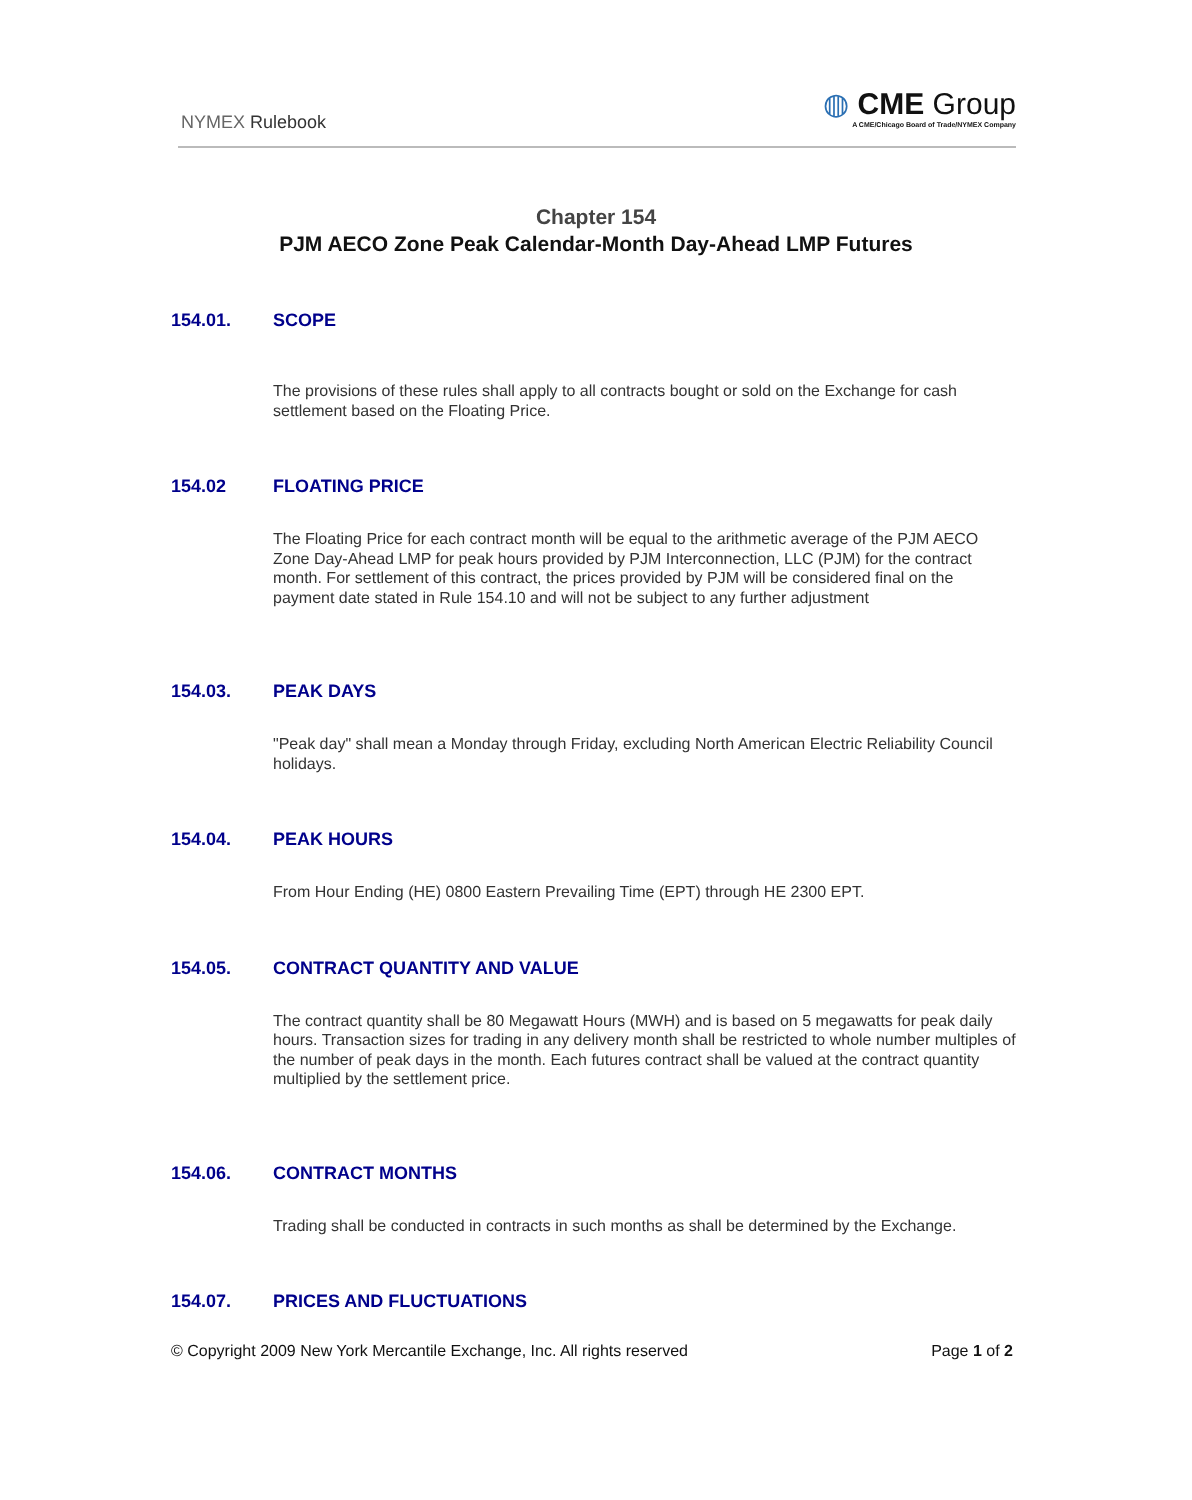NYMEX Rulebook
◍ CME Group
A CME/Chicago Board of Trade/NYMEX Company
Chapter 154
PJM AECO Zone Peak Calendar-Month Day-Ahead LMP Futures
154.01. SCOPE
The provisions of these rules shall apply to all contracts bought or sold on the Exchange for cash settlement based on the Floating Price.
154.02 FLOATING PRICE
The Floating Price for each contract month will be equal to the arithmetic average of the PJM AECO Zone Day-Ahead LMP for peak hours provided by PJM Interconnection, LLC (PJM) for the contract month. For settlement of this contract, the prices provided by PJM will be considered final on the payment date stated in Rule 154.10 and will not be subject to any further adjustment
154.03. PEAK DAYS
"Peak day" shall mean a Monday through Friday, excluding North American Electric Reliability Council holidays.
154.04. PEAK HOURS
From Hour Ending (HE) 0800 Eastern Prevailing Time (EPT) through HE 2300 EPT.
154.05. CONTRACT QUANTITY AND VALUE
The contract quantity shall be 80 Megawatt Hours (MWH) and is based on 5 megawatts for peak daily hours. Transaction sizes for trading in any delivery month shall be restricted to whole number multiples of the number of peak days in the month. Each futures contract shall be valued at the contract quantity multiplied by the settlement price.
154.06. CONTRACT MONTHS
Trading shall be conducted in contracts in such months as shall be determined by the Exchange.
154.07. PRICES AND FLUCTUATIONS
© Copyright 2009 New York Mercantile Exchange, Inc. All rights reserved Page 1 of 2